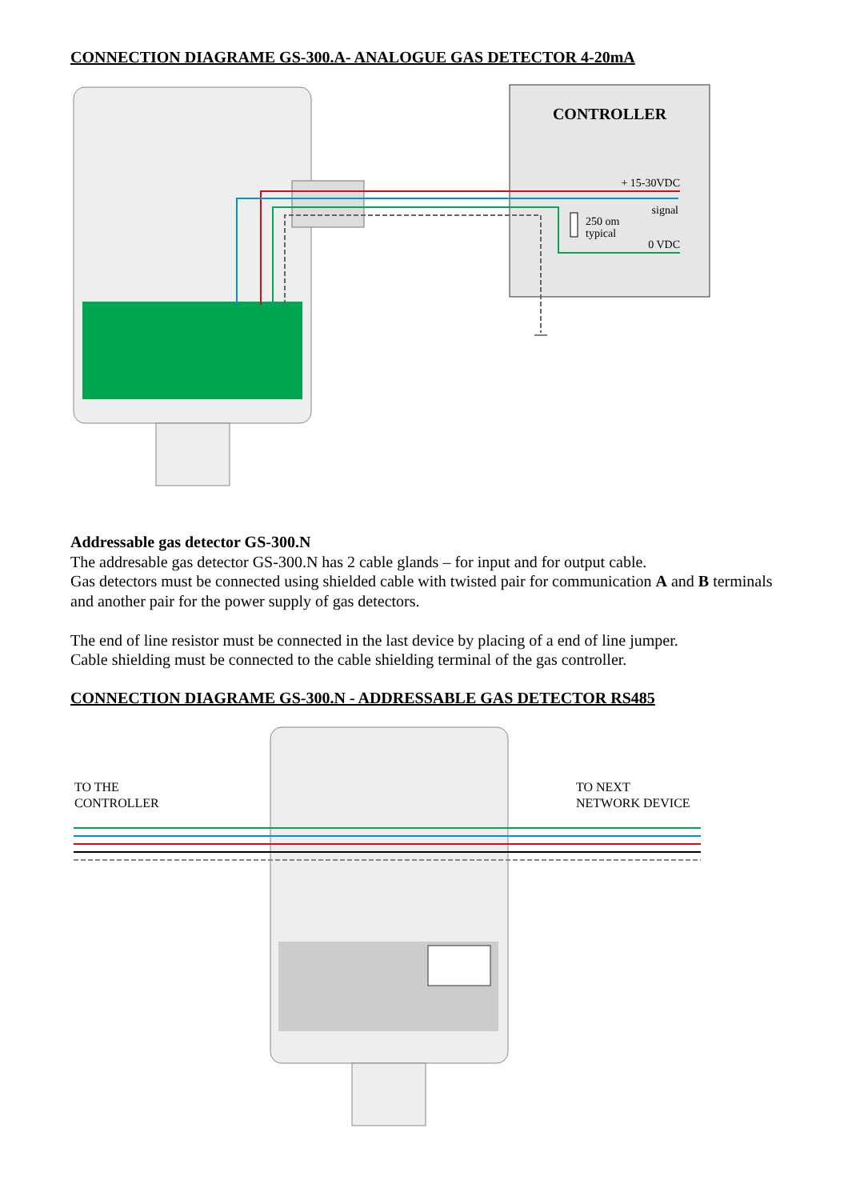CONNECTION DIAGRAME GS-300.A- ANALOGUE GAS DETECTOR 4-20mA
CONTROLLER
+ 15-30VDC
signal
250 om
typical
0 VDC
Addressable gas detector GS-300.N
The addresable gas detector GS-300.N has 2 cable glands – for input and for output cable.
Gas detectors must be connected using shielded cable with twisted pair for communication A and B terminals and another pair for the power supply of gas detectors.
The end of line resistor must be connected in the last device by placing of a end of line jumper.
Cable shielding must be connected to the cable shielding terminal of the gas controller.
CONNECTION DIAGRAME GS-300.N - ADDRESSABLE GAS DETECTOR RS485
TO THE
CONTROLLER
TO NEXT
NETWORK DEVICE